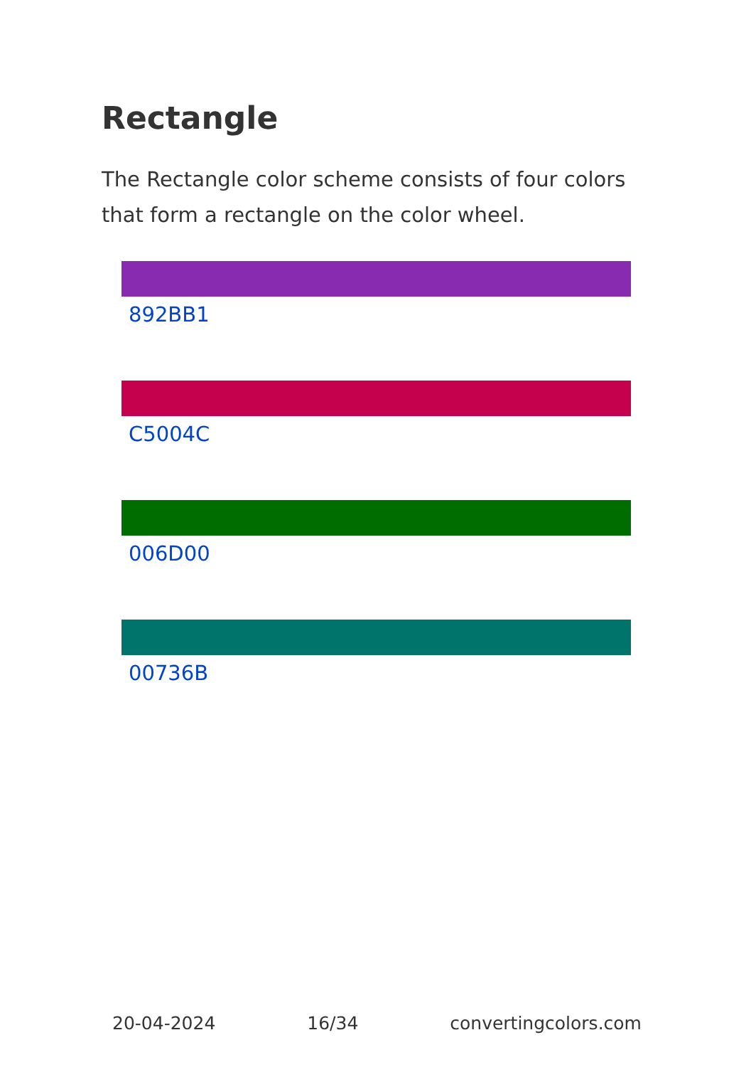Rectangle
The Rectangle color scheme consists of four colors that form a rectangle on the color wheel.
892BB1
C5004C
006D00
00736B
20-04-2024 16/34 convertingcolors.com